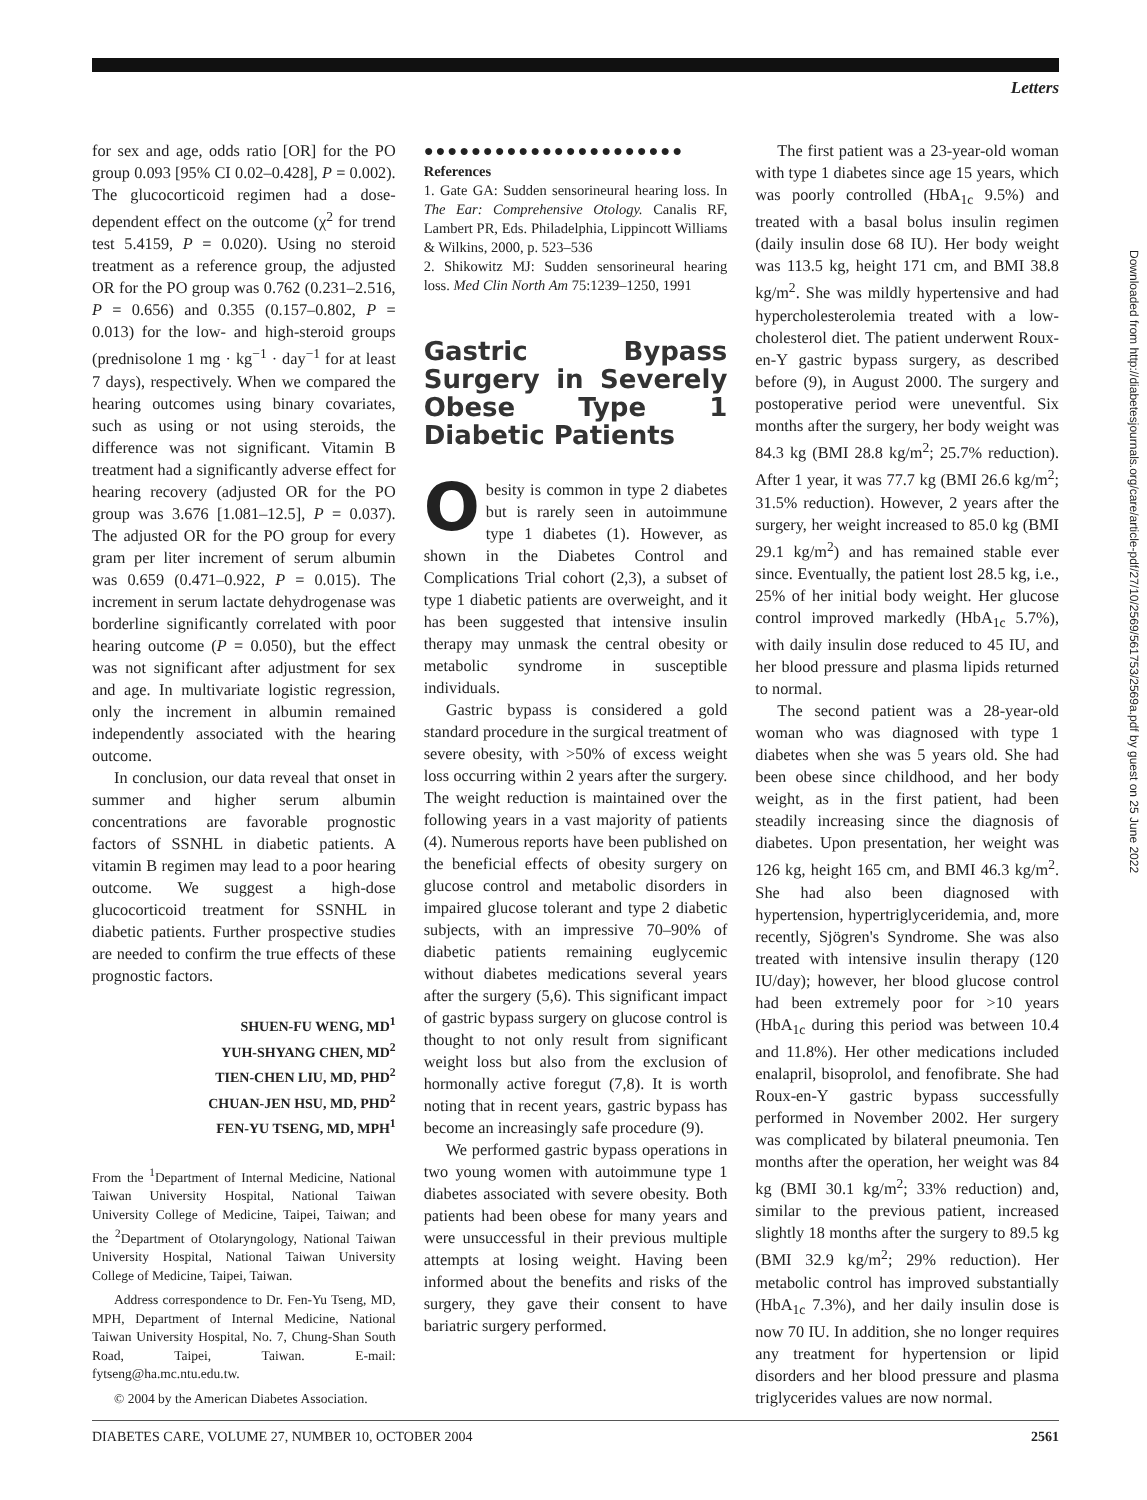Letters
for sex and age, odds ratio [OR] for the PO group 0.093 [95% CI 0.02–0.428], P = 0.002). The glucocorticoid regimen had a dose-dependent effect on the outcome (χ<sup>2</sup> for trend test 5.4159, P = 0.020). Using no steroid treatment as a reference group, the adjusted OR for the PO group was 0.762 (0.231–2.516, P = 0.656) and 0.355 (0.157–0.802, P = 0.013) for the low- and high-steroid groups (prednisolone 1 mg · kg<sup>−1</sup> · day<sup>−1</sup> for at least 7 days), respectively. When we compared the hearing outcomes using binary covariates, such as using or not using steroids, the difference was not significant. Vitamin B treatment had a significantly adverse effect for hearing recovery (adjusted OR for the PO group was 3.676 [1.081–12.5], P = 0.037). The adjusted OR for the PO group for every gram per liter increment of serum albumin was 0.659 (0.471–0.922, P = 0.015). The increment in serum lactate dehydrogenase was borderline significantly correlated with poor hearing outcome (P = 0.050), but the effect was not significant after adjustment for sex and age. In multivariate logistic regression, only the increment in albumin remained independently associated with the hearing outcome.
In conclusion, our data reveal that onset in summer and higher serum albumin concentrations are favorable prognostic factors of SSNHL in diabetic patients. A vitamin B regimen may lead to a poor hearing outcome. We suggest a high-dose glucocorticoid treatment for SSNHL in diabetic patients. Further prospective studies are needed to confirm the true effects of these prognostic factors.
SHUEN-FU WENG, MD<sup>1</sup>
YUH-SHYANG CHEN, MD<sup>2</sup>
TIEN-CHEN LIU, MD, PHD<sup>2</sup>
CHUAN-JEN HSU, MD, PHD<sup>2</sup>
FEN-YU TSENG, MD, MPH<sup>1</sup>
From the <sup>1</sup>Department of Internal Medicine, National Taiwan University Hospital, National Taiwan University College of Medicine, Taipei, Taiwan; and the <sup>2</sup>Department of Otolaryngology, National Taiwan University Hospital, National Taiwan University College of Medicine, Taipei, Taiwan.
Address correspondence to Dr. Fen-Yu Tseng, MD, MPH, Department of Internal Medicine, National Taiwan University Hospital, No. 7, Chung-Shan South Road, Taipei, Taiwan. E-mail: fytseng@ha.mc.ntu.edu.tw.
© 2004 by the American Diabetes Association.
●●●●●●●●●●●●●●●●●●●●●●
References
1. Gate GA: Sudden sensorineural hearing loss. In The Ear: Comprehensive Otology. Canalis RF, Lambert PR, Eds. Philadelphia, Lippincott Williams & Wilkins, 2000, p. 523–536
2. Shikowitz MJ: Sudden sensorineural hearing loss. Med Clin North Am 75:1239–1250, 1991
Gastric Bypass Surgery in Severely Obese Type 1 Diabetic Patients
Obesity is common in type 2 diabetes but is rarely seen in autoimmune type 1 diabetes (1). However, as shown in the Diabetes Control and Complications Trial cohort (2,3), a subset of type 1 diabetic patients are overweight, and it has been suggested that intensive insulin therapy may unmask the central obesity or metabolic syndrome in susceptible individuals.
Gastric bypass is considered a gold standard procedure in the surgical treatment of severe obesity, with >50% of excess weight loss occurring within 2 years after the surgery. The weight reduction is maintained over the following years in a vast majority of patients (4). Numerous reports have been published on the beneficial effects of obesity surgery on glucose control and metabolic disorders in impaired glucose tolerant and type 2 diabetic subjects, with an impressive 70–90% of diabetic patients remaining euglycemic without diabetes medications several years after the surgery (5,6). This significant impact of gastric bypass surgery on glucose control is thought to not only result from significant weight loss but also from the exclusion of hormonally active foregut (7,8). It is worth noting that in recent years, gastric bypass has become an increasingly safe procedure (9).
We performed gastric bypass operations in two young women with autoimmune type 1 diabetes associated with severe obesity. Both patients had been obese for many years and were unsuccessful in their previous multiple attempts at losing weight. Having been informed about the benefits and risks of the surgery, they gave their consent to have bariatric surgery performed.
The first patient was a 23-year-old woman with type 1 diabetes since age 15 years, which was poorly controlled (HbA<sub>1c</sub> 9.5%) and treated with a basal bolus insulin regimen (daily insulin dose 68 IU). Her body weight was 113.5 kg, height 171 cm, and BMI 38.8 kg/m<sup>2</sup>. She was mildly hypertensive and had hypercholesterolemia treated with a low-cholesterol diet. The patient underwent Roux-en-Y gastric bypass surgery, as described before (9), in August 2000. The surgery and postoperative period were uneventful. Six months after the surgery, her body weight was 84.3 kg (BMI 28.8 kg/m<sup>2</sup>; 25.7% reduction). After 1 year, it was 77.7 kg (BMI 26.6 kg/m<sup>2</sup>; 31.5% reduction). However, 2 years after the surgery, her weight increased to 85.0 kg (BMI 29.1 kg/m<sup>2</sup>) and has remained stable ever since. Eventually, the patient lost 28.5 kg, i.e., 25% of her initial body weight. Her glucose control improved markedly (HbA<sub>1c</sub> 5.7%), with daily insulin dose reduced to 45 IU, and her blood pressure and plasma lipids returned to normal.
The second patient was a 28-year-old woman who was diagnosed with type 1 diabetes when she was 5 years old. She had been obese since childhood, and her body weight, as in the first patient, had been steadily increasing since the diagnosis of diabetes. Upon presentation, her weight was 126 kg, height 165 cm, and BMI 46.3 kg/m<sup>2</sup>. She had also been diagnosed with hypertension, hypertriglyceridemia, and, more recently, Sjögren's Syndrome. She was also treated with intensive insulin therapy (120 IU/day); however, her blood glucose control had been extremely poor for >10 years (HbA<sub>1c</sub> during this period was between 10.4 and 11.8%). Her other medications included enalapril, bisoprolol, and fenofibrate. She had Roux-en-Y gastric bypass successfully performed in November 2002. Her surgery was complicated by bilateral pneumonia. Ten months after the operation, her weight was 84 kg (BMI 30.1 kg/m<sup>2</sup>; 33% reduction) and, similar to the previous patient, increased slightly 18 months after the surgery to 89.5 kg (BMI 32.9 kg/m<sup>2</sup>; 29% reduction). Her metabolic control has improved substantially (HbA<sub>1c</sub> 7.3%), and her daily insulin dose is now 70 IU. In addition, she no longer requires any treatment for hypertension or lipid disorders and her blood pressure and plasma triglycerides values are now normal.
Downloaded from http://diabetesjournals.org/care/article-pdf/27/10/2569/561753/2569a.pdf by guest on 25 June 2022
DIABETES CARE, VOLUME 27, NUMBER 10, OCTOBER 2004 2561